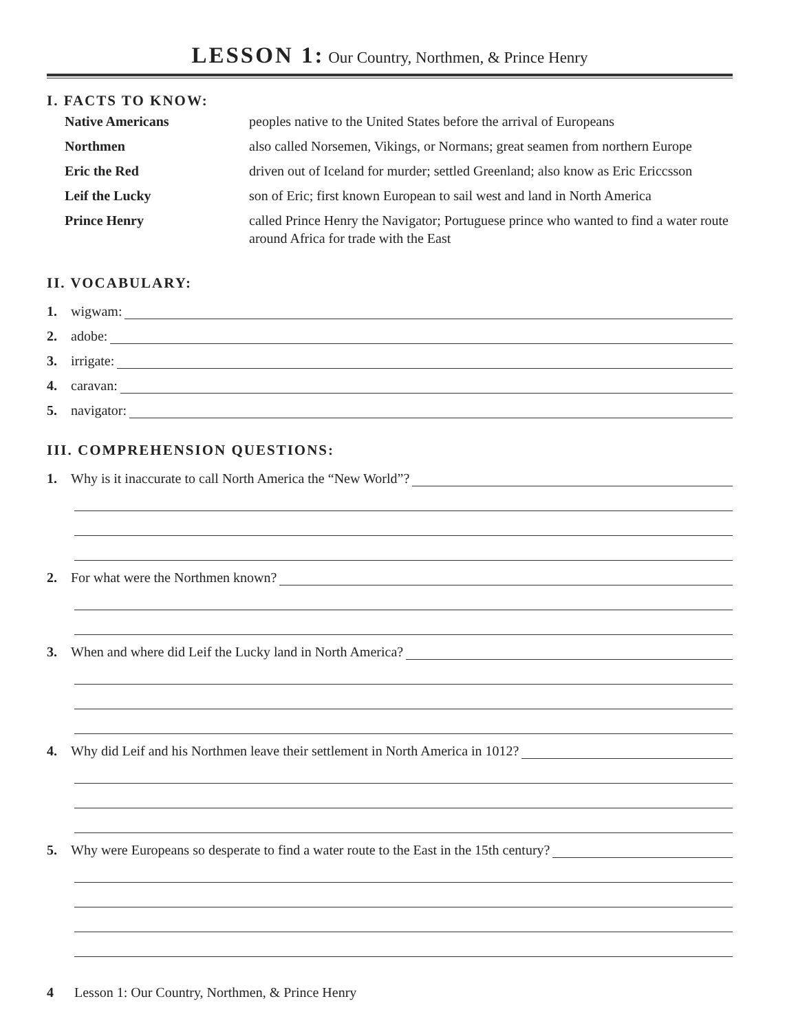LESSON 1: Our Country, Northmen, & Prince Henry
I. FACTS TO KNOW:
Native Americans
peoples native to the United States before the arrival of Europeans
Northmen
also called Norsemen, Vikings, or Normans; great seamen from northern Europe
Eric the Red
driven out of Iceland for murder; settled Greenland; also know as Eric Ericcsson
Leif the Lucky
son of Eric; first known European to sail west and land in North America
Prince Henry
called Prince Henry the Navigator; Portuguese prince who wanted to find a water route around Africa for trade with the East
II. VOCABULARY:
1. wigwam:
2. adobe:
3. irrigate:
4. caravan:
5. navigator:
III. COMPREHENSION QUESTIONS:
1. Why is it inaccurate to call North America the “New World”?
2. For what were the Northmen known?
3. When and where did Leif the Lucky land in North America?
4. Why did Leif and his Northmen leave their settlement in North America in 1012?
5. Why were Europeans so desperate to find a water route to the East in the 15th century?
4 Lesson 1: Our Country, Northmen, & Prince Henry